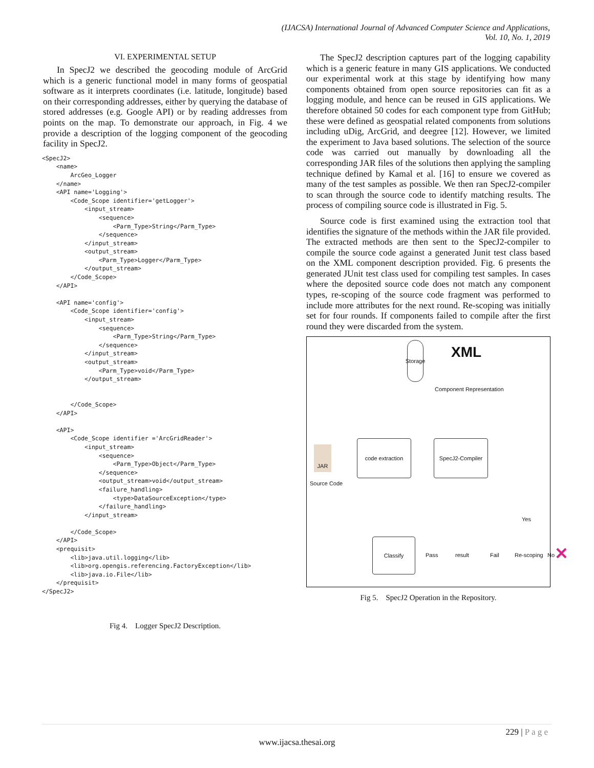(IJACSA) International Journal of Advanced Computer Science and Applications,
Vol. 10, No. 1, 2019
VI. EXPERIMENTAL SETUP
In SpecJ2 we described the geocoding module of ArcGrid which is a generic functional model in many forms of geospatial software as it interprets coordinates (i.e. latitude, longitude) based on their corresponding addresses, either by querying the database of stored addresses (e.g. Google API) or by reading addresses from points on the map. To demonstrate our approach, in Fig. 4 we provide a description of the logging component of the geocoding facility in SpecJ2.
<SpecJ2>
    <name>
        ArcGeo_Logger
    </name>
    <API name='Logging'>
        <Code_Scope identifier='getLogger'>
            <input_stream>
                <sequence>
                    <Parm_Type>String</Parm_Type>
                </sequence>
            </input_stream>
            <output_stream>
                <Parm_Type>Logger</Parm_Type>
            </output_stream>
        </Code_Scope>
    </API>

    <API name='config'>
        <Code_Scope identifier='config'>
            <input_stream>
                <sequence>
                    <Parm_Type>String</Parm_Type>
                </sequence>
            </input_stream>
            <output_stream>
                <Parm_Type>void</Parm_Type>
            </output_stream>


        </Code_Scope>
    </API>

    <API>
        <Code_Scope identifier ='ArcGridReader'>
            <input_stream>
                <sequence>
                    <Parm_Type>Object</Parm_Type>
                </sequence>
                <output_stream>void</output_stream>
                <failure_handling>
                    <type>DataSourceException</type>
                </failure_handling>
            </input_stream>

        </Code_Scope>
    </API>
    <prequisit>
        <lib>java.util.logging</lib>
        <lib>org.opengis.referencing.FactoryException</lib>
        <lib>java.io.File</lib>
    </prequisit>
</SpecJ2>
Fig 4. Logger SpecJ2 Description.
The SpecJ2 description captures part of the logging capability which is a generic feature in many GIS applications. We conducted our experimental work at this stage by identifying how many components obtained from open source repositories can fit as a logging module, and hence can be reused in GIS applications. We therefore obtained 50 codes for each component type from GitHub; these were defined as geospatial related components from solutions including uDig, ArcGrid, and deegree [12]. However, we limited the experiment to Java based solutions. The selection of the source code was carried out manually by downloading all the corresponding JAR files of the solutions then applying the sampling technique defined by Kamal et al. [16] to ensure we covered as many of the test samples as possible. We then ran SpecJ2-compiler to scan through the source code to identify matching results. The process of compiling source code is illustrated in Fig. 5.
Source code is first examined using the extraction tool that identifies the signature of the methods within the JAR file provided. The extracted methods are then sent to the SpecJ2-compiler to compile the source code against a generated Junit test class based on the XML component description provided. Fig. 6 presents the generated JUnit test class used for compiling test samples. In cases where the deposited source code does not match any component types, re-scoping of the source code fragment was performed to include more attributes for the next round. Re-scoping was initially set for four rounds. If components failed to compile after the first round they were discarded from the system.
Storage
XML
Component Representation
JAR
Source Code
code extraction SpecJ2-Compiler
Classify
Pass result Fail Re-scoping
Yes
No ✕
Fig 5. SpecJ2 Operation in the Repository.
229 | P a g e
www.ijacsa.thesai.org